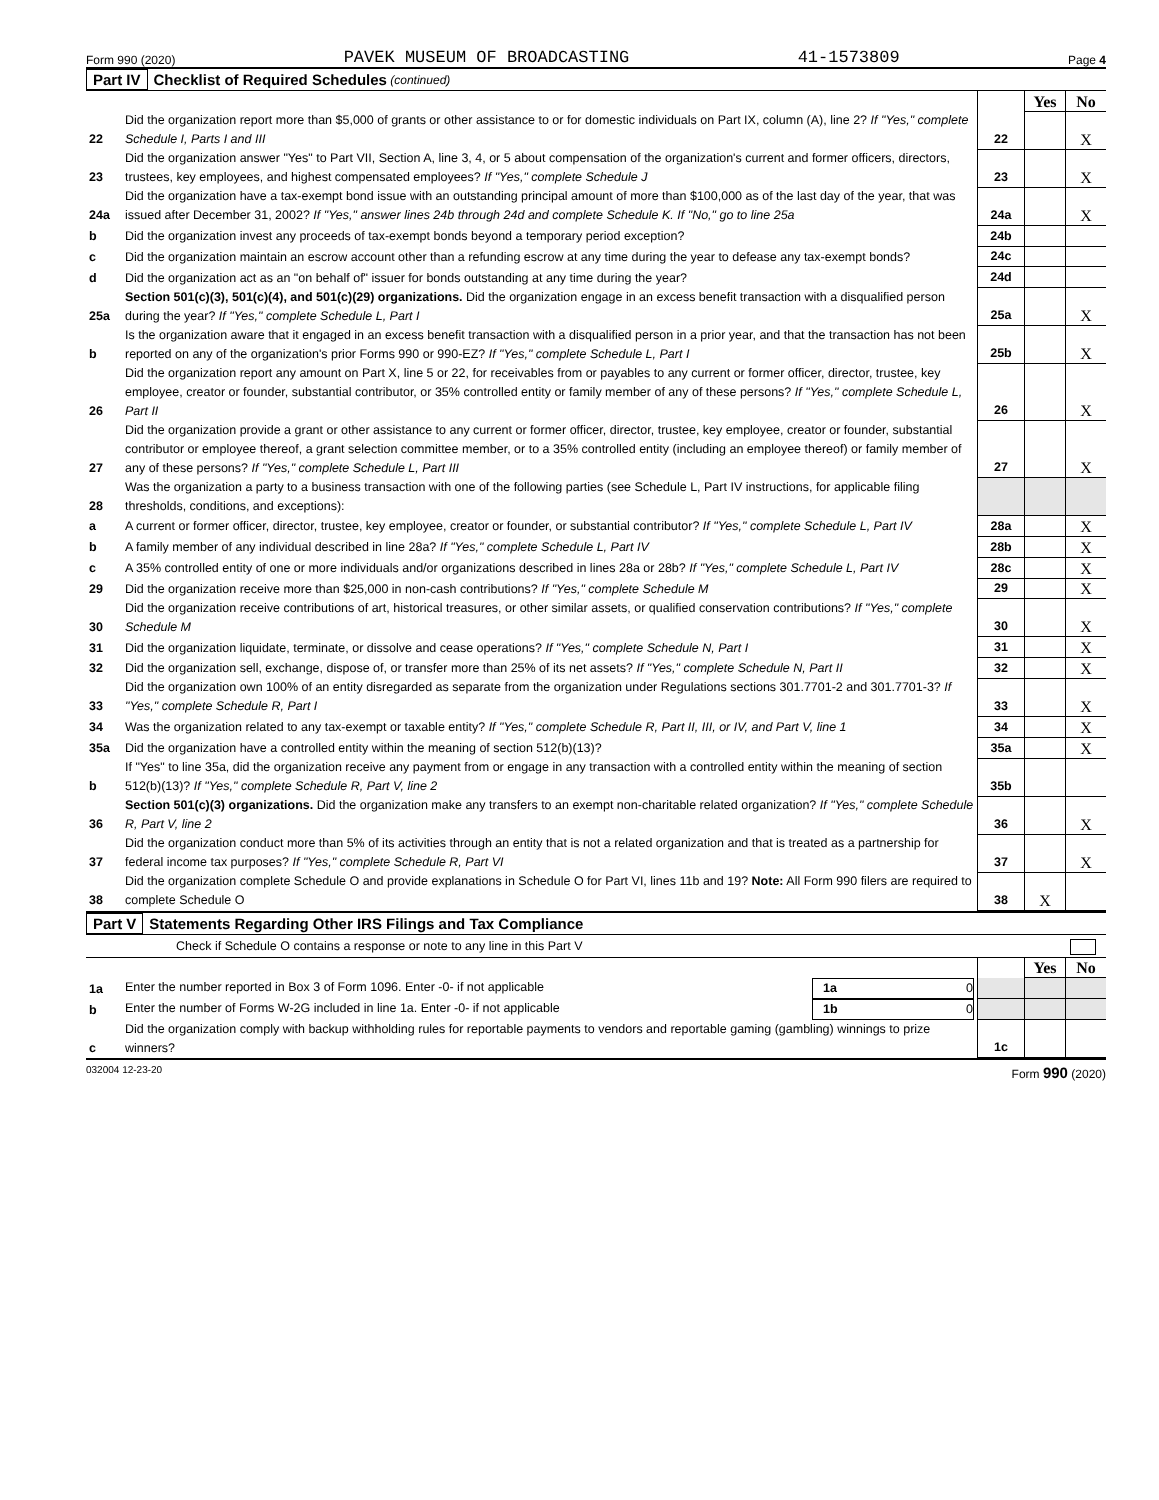Form 990 (2020) PAVEK MUSEUM OF BROADCASTING 41-1573809 Page 4
Part IV Checklist of Required Schedules (continued)
| | | | Yes | No |
| 22 | Did the organization report more than $5,000 of grants or other assistance to or for domestic individuals on Part IX, column (A), line 2? If "Yes," complete Schedule I, Parts I and III | 22 | | X |
| 23 | Did the organization answer "Yes" to Part VII, Section A, line 3, 4, or 5 about compensation of the organization's current and former officers, directors, trustees, key employees, and highest compensated employees? If "Yes," complete Schedule J | 23 | | X |
| 24a | Did the organization have a tax-exempt bond issue with an outstanding principal amount of more than $100,000 as of the last day of the year, that was issued after December 31, 2002? If "Yes," answer lines 24b through 24d and complete Schedule K. If "No," go to line 25a | 24a | | X |
| b | Did the organization invest any proceeds of tax-exempt bonds beyond a temporary period exception? | 24b | | |
| c | Did the organization maintain an escrow account other than a refunding escrow at any time during the year to defease any tax-exempt bonds? | 24c | | |
| d | Did the organization act as an "on behalf of" issuer for bonds outstanding at any time during the year? | 24d | | |
| 25a | Section 501(c)(3), 501(c)(4), and 501(c)(29) organizations. Did the organization engage in an excess benefit transaction with a disqualified person during the year? If "Yes," complete Schedule L, Part I | 25a | | X |
| b | Is the organization aware that it engaged in an excess benefit transaction with a disqualified person in a prior year, and that the transaction has not been reported on any of the organization's prior Forms 990 or 990-EZ? If "Yes," complete Schedule L, Part I | 25b | | X |
| 26 | Did the organization report any amount on Part X, line 5 or 22, for receivables from or payables to any current or former officer, director, trustee, key employee, creator or founder, substantial contributor, or 35% controlled entity or family member of any of these persons? If "Yes," complete Schedule L, Part II | 26 | | X |
| 27 | Did the organization provide a grant or other assistance to any current or former officer, director, trustee, key employee, creator or founder, substantial contributor or employee thereof, a grant selection committee member, or to a 35% controlled entity (including an employee thereof) or family member of any of these persons? If "Yes," complete Schedule L, Part III | 27 | | X |
| 28 | Was the organization a party to a business transaction with one of the following parties (see Schedule L, Part IV instructions, for applicable filing thresholds, conditions, and exceptions): | | | |
| a | A current or former officer, director, trustee, key employee, creator or founder, or substantial contributor? If "Yes," complete Schedule L, Part IV | 28a | | X |
| b | A family member of any individual described in line 28a? If "Yes," complete Schedule L, Part IV | 28b | | X |
| c | A 35% controlled entity of one or more individuals and/or organizations described in lines 28a or 28b? If "Yes," complete Schedule L, Part IV | 28c | | X |
| 29 | Did the organization receive more than $25,000 in non-cash contributions? If "Yes," complete Schedule M | 29 | | X |
| 30 | Did the organization receive contributions of art, historical treasures, or other similar assets, or qualified conservation contributions? If "Yes," complete Schedule M | 30 | | X |
| 31 | Did the organization liquidate, terminate, or dissolve and cease operations? If "Yes," complete Schedule N, Part I | 31 | | X |
| 32 | Did the organization sell, exchange, dispose of, or transfer more than 25% of its net assets? If "Yes," complete Schedule N, Part II | 32 | | X |
| 33 | Did the organization own 100% of an entity disregarded as separate from the organization under Regulations sections 301.7701-2 and 301.7701-3? If "Yes," complete Schedule R, Part I | 33 | | X |
| 34 | Was the organization related to any tax-exempt or taxable entity? If "Yes," complete Schedule R, Part II, III, or IV, and Part V, line 1 | 34 | | X |
| 35a | Did the organization have a controlled entity within the meaning of section 512(b)(13)? | 35a | | X |
| b | If "Yes" to line 35a, did the organization receive any payment from or engage in any transaction with a controlled entity within the meaning of section 512(b)(13)? If "Yes," complete Schedule R, Part V, line 2 | 35b | | |
| 36 | Section 501(c)(3) organizations. Did the organization make any transfers to an exempt non-charitable related organization? If "Yes," complete Schedule R, Part V, line 2 | 36 | | X |
| 37 | Did the organization conduct more than 5% of its activities through an entity that is not a related organization and that is treated as a partnership for federal income tax purposes? If "Yes," complete Schedule R, Part VI | 37 | | X |
| 38 | Did the organization complete Schedule O and provide explanations in Schedule O for Part VI, lines 11b and 19? Note: All Form 990 filers are required to complete Schedule O | 38 | X | |
Part V Statements Regarding Other IRS Filings and Tax Compliance
Check if Schedule O contains a response or note to any line in this Part V
| | | | Yes | No |
| 1a | Enter the number reported in Box 3 of Form 1096. Enter -0- if not applicable 1a 0 | | | |
| b | Enter the number of Forms W-2G included in line 1a. Enter -0- if not applicable 1b 0 | | | |
| c | Did the organization comply with backup withholding rules for reportable payments to vendors and reportable gaming (gambling) winnings to prize winners? | 1c | | |
032004 12-23-20 Form 990 (2020)